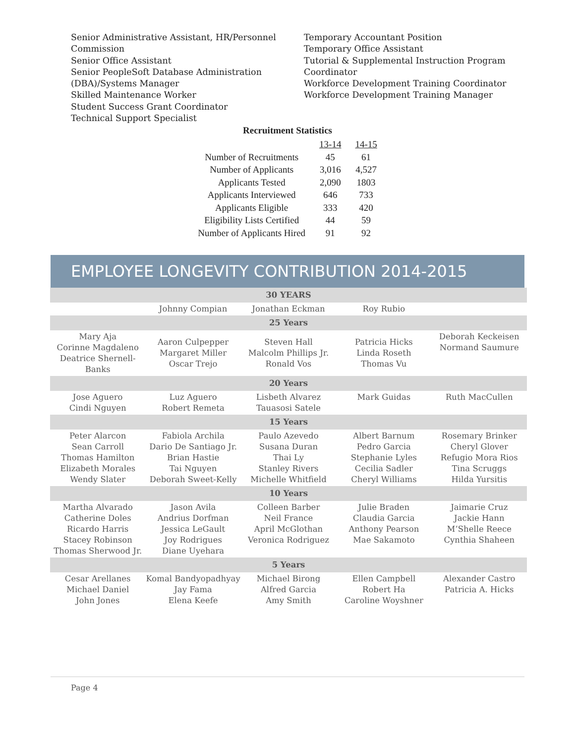Senior Administrative Assistant, HR/Personnel
Commission
Senior Office Assistant
Senior PeopleSoft Database Administration
(DBA)/Systems Manager
Skilled Maintenance Worker
Student Success Grant Coordinator
Technical Support Specialist
Temporary Accountant Position
Temporary Office Assistant
Tutorial & Supplemental Instruction Program
Coordinator
Workforce Development Training Coordinator
Workforce Development Training Manager
Recruitment Statistics
| | 13-14 | 14-15 |
| Number of Recruitments | 45 | 61 |
| Number of Applicants | 3,016 | 4,527 |
| Applicants Tested | 2,090 | 1803 |
| Applicants Interviewed | 646 | 733 |
| Applicants Eligible | 333 | 420 |
| Eligibility Lists Certified | 44 | 59 |
| Number of Applicants Hired | 91 | 92 |
EMPLOYEE LONGEVITY CONTRIBUTION 2014-2015
| 30 YEARS | | | | |
| | Johnny Compian | Jonathan Eckman | Roy Rubio | |
| 25 Years | | | | |
| Mary Aja Corinne Magdaleno Deatrice Shernell-Banks | Aaron Culpepper Margaret Miller Oscar Trejo | Steven Hall Malcolm Phillips Jr. Ronald Vos | Patricia Hicks Linda Roseth Thomas Vu | Deborah Keckeisen Normand Saumure |
| 20 Years | | | | |
| Jose Aguero Cindi Nguyen | Luz Aguero Robert Remeta | Lisbeth Alvarez Tauasosi Satele | Mark Guidas | Ruth MacCullen |
| 15 Years | | | | |
| Peter Alarcon Sean Carroll Thomas Hamilton Elizabeth Morales Wendy Slater | Fabiola Archila Dario De Santiago Jr. Brian Hastie Tai Nguyen Deborah Sweet-Kelly | Paulo Azevedo Susana Duran Thai Ly Stanley Rivers Michelle Whitfield | Albert Barnum Pedro Garcia Stephanie Lyles Cecilia Sadler Cheryl Williams | Rosemary Brinker Cheryl Glover Refugio Mora Rios Tina Scruggs Hilda Yursitis |
| 10 Years | | | | |
| Martha Alvarado Catherine Doles Ricardo Harris Stacey Robinson Thomas Sherwood Jr. | Jason Avila Andrius Dorfman Jessica LeGault Joy Rodrigues Diane Uyehara | Colleen Barber Neil France April McGlothan Veronica Rodriguez | Julie Braden Claudia Garcia Anthony Pearson Mae Sakamoto | Jaimarie Cruz Jackie Hann M’Shelle Reece Cynthia Shaheen |
| 5 Years | | | | |
| Cesar Arellanes Michael Daniel John Jones | Komal Bandyopadhyay Jay Fama Elena Keefe | Michael Birong Alfred Garcia Amy Smith | Ellen Campbell Robert Ha Caroline Woyshner | Alexander Castro Patricia A. Hicks |
Page 4